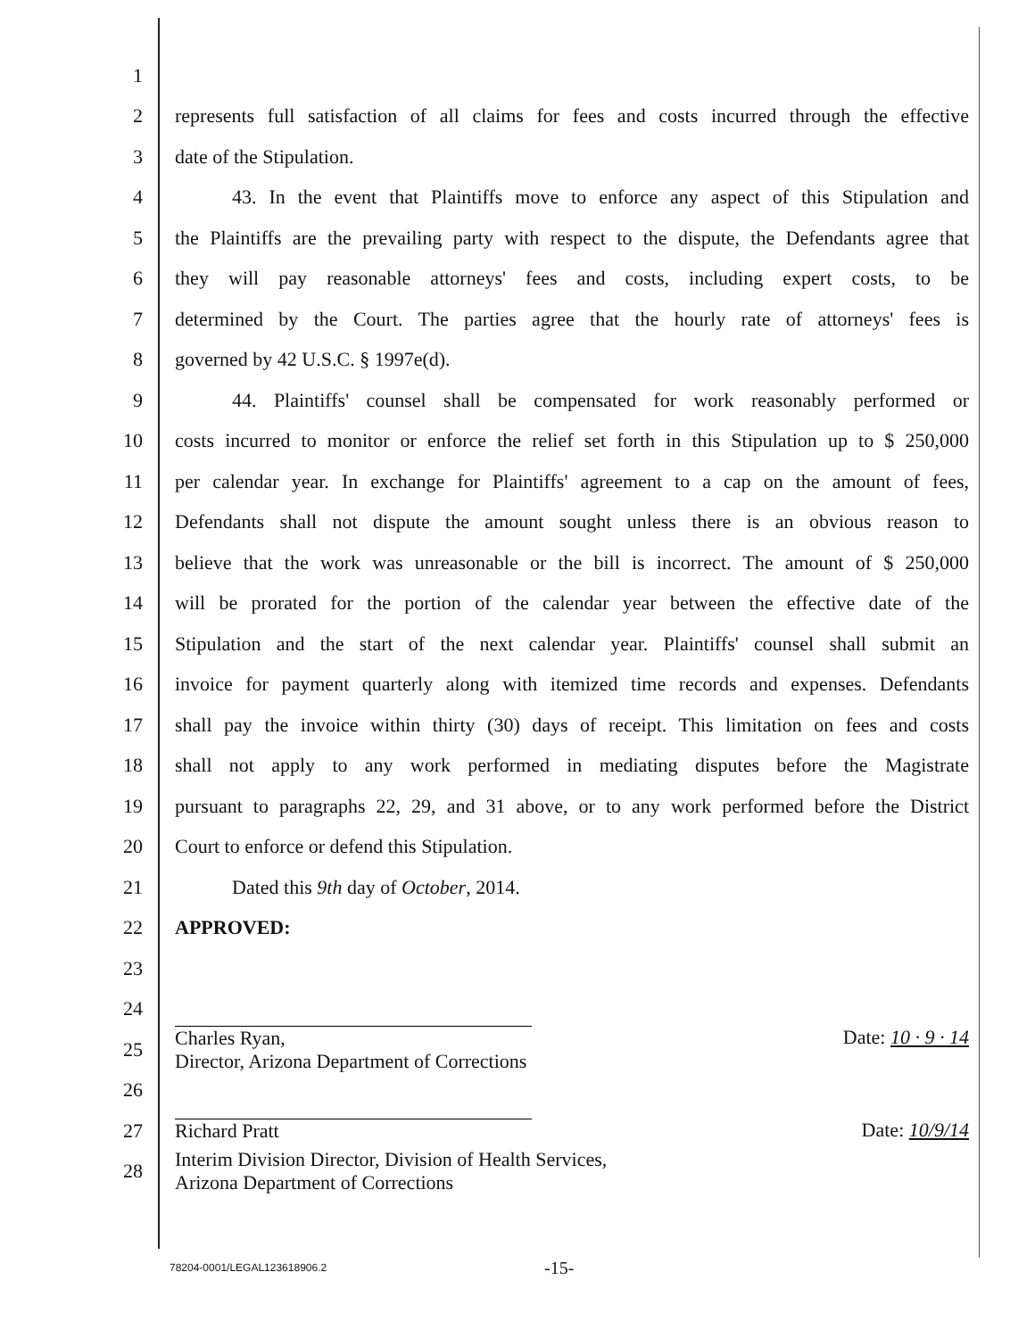1
2 represents full satisfaction of all claims for fees and costs incurred through the effective
3 date of the Stipulation.
4 43. In the event that Plaintiffs move to enforce any aspect of this Stipulation and
5 the Plaintiffs are the prevailing party with respect to the dispute, the Defendants agree that
6 they will pay reasonable attorneys' fees and costs, including expert costs, to be
7 determined by the Court. The parties agree that the hourly rate of attorneys' fees is
8 governed by 42 U.S.C. § 1997e(d).
9 44. Plaintiffs' counsel shall be compensated for work reasonably performed or
10 costs incurred to monitor or enforce the relief set forth in this Stipulation up to $ 250,000
11 per calendar year. In exchange for Plaintiffs' agreement to a cap on the amount of fees,
12 Defendants shall not dispute the amount sought unless there is an obvious reason to
13 believe that the work was unreasonable or the bill is incorrect. The amount of $ 250,000
14 will be prorated for the portion of the calendar year between the effective date of the
15 Stipulation and the start of the next calendar year. Plaintiffs' counsel shall submit an
16 invoice for payment quarterly along with itemized time records and expenses. Defendants
17 shall pay the invoice within thirty (30) days of receipt. This limitation on fees and costs
18 shall not apply to any work performed in mediating disputes before the Magistrate
19 pursuant to paragraphs 22, 29, and 31 above, or to any work performed before the District
20 Court to enforce or defend this Stipulation.
21 Dated this 9th day of October, 2014.
22 APPROVED:
23
24
25
Charles Ryan,
Director, Arizona Department of Corrections Date: 10 · 9 · 14
26
27 Richard Pratt Date: 10/9/14
28 Interim Division Director, Division of Health Services,
Arizona Department of Corrections
78204-0001/LEGAL123618906.2 -15-